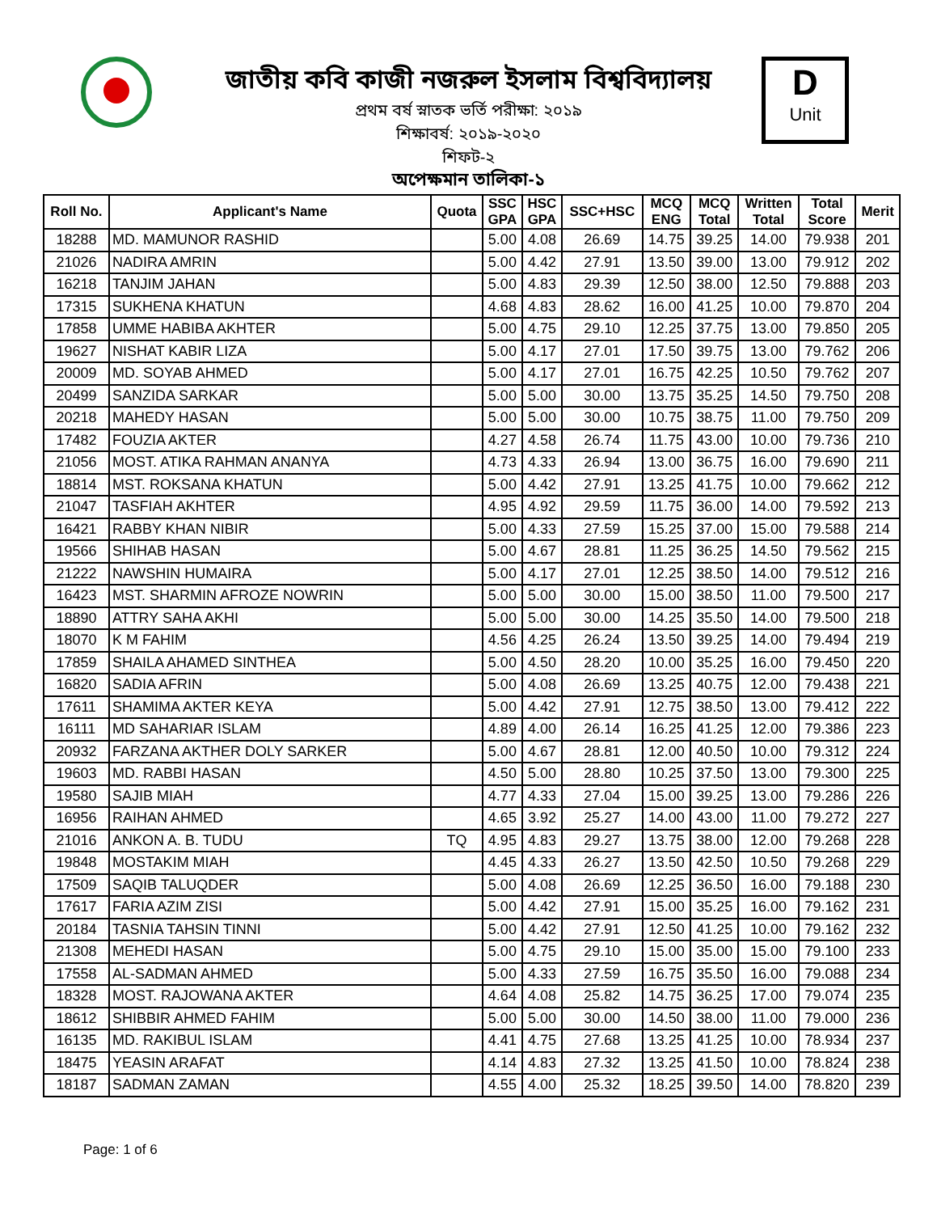D
Unit
জাতীয় কবি কাজী নজরুল ইসলাম বিশ্ববিদ্যালয়
প্রথম বর্ষ স্নাতক ভর্তি পরীক্ষা: ২০১৯
শিক্ষাবর্ষ: ২০১৯-২০২০
শিফট-২
অপেক্ষমান তালিকা-১
| Roll No. | Applicant's Name | Quota | SSC GPA | HSC GPA | SSC+HSC | MCQ ENG | MCQ Total | Written Total | Total Score | Merit |
| --- | --- | --- | --- | --- | --- | --- | --- | --- | --- | --- |
| 18288 | MD. MAMUNOR RASHID | | 5.00 | 4.08 | 26.69 | 14.75 | 39.25 | 14.00 | 79.938 | 201 |
| 21026 | NADIRA AMRIN | | 5.00 | 4.42 | 27.91 | 13.50 | 39.00 | 13.00 | 79.912 | 202 |
| 16218 | TANJIM JAHAN | | 5.00 | 4.83 | 29.39 | 12.50 | 38.00 | 12.50 | 79.888 | 203 |
| 17315 | SUKHENA KHATUN | | 4.68 | 4.83 | 28.62 | 16.00 | 41.25 | 10.00 | 79.870 | 204 |
| 17858 | UMME HABIBA AKHTER | | 5.00 | 4.75 | 29.10 | 12.25 | 37.75 | 13.00 | 79.850 | 205 |
| 19627 | NISHAT KABIR LIZA | | 5.00 | 4.17 | 27.01 | 17.50 | 39.75 | 13.00 | 79.762 | 206 |
| 20009 | MD. SOYAB AHMED | | 5.00 | 4.17 | 27.01 | 16.75 | 42.25 | 10.50 | 79.762 | 207 |
| 20499 | SANZIDA SARKAR | | 5.00 | 5.00 | 30.00 | 13.75 | 35.25 | 14.50 | 79.750 | 208 |
| 20218 | MAHEDY HASAN | | 5.00 | 5.00 | 30.00 | 10.75 | 38.75 | 11.00 | 79.750 | 209 |
| 17482 | FOUZIA AKTER | | 4.27 | 4.58 | 26.74 | 11.75 | 43.00 | 10.00 | 79.736 | 210 |
| 21056 | MOST. ATIKA RAHMAN ANANYA | | 4.73 | 4.33 | 26.94 | 13.00 | 36.75 | 16.00 | 79.690 | 211 |
| 18814 | MST. ROKSANA KHATUN | | 5.00 | 4.42 | 27.91 | 13.25 | 41.75 | 10.00 | 79.662 | 212 |
| 21047 | TASFIAH AKHTER | | 4.95 | 4.92 | 29.59 | 11.75 | 36.00 | 14.00 | 79.592 | 213 |
| 16421 | RABBY KHAN NIBIR | | 5.00 | 4.33 | 27.59 | 15.25 | 37.00 | 15.00 | 79.588 | 214 |
| 19566 | SHIHAB HASAN | | 5.00 | 4.67 | 28.81 | 11.25 | 36.25 | 14.50 | 79.562 | 215 |
| 21222 | NAWSHIN HUMAIRA | | 5.00 | 4.17 | 27.01 | 12.25 | 38.50 | 14.00 | 79.512 | 216 |
| 16423 | MST. SHARMIN AFROZE NOWRIN | | 5.00 | 5.00 | 30.00 | 15.00 | 38.50 | 11.00 | 79.500 | 217 |
| 18890 | ATTRY SAHA AKHI | | 5.00 | 5.00 | 30.00 | 14.25 | 35.50 | 14.00 | 79.500 | 218 |
| 18070 | K M FAHIM | | 4.56 | 4.25 | 26.24 | 13.50 | 39.25 | 14.00 | 79.494 | 219 |
| 17859 | SHAILA AHAMED SINTHEA | | 5.00 | 4.50 | 28.20 | 10.00 | 35.25 | 16.00 | 79.450 | 220 |
| 16820 | SADIA AFRIN | | 5.00 | 4.08 | 26.69 | 13.25 | 40.75 | 12.00 | 79.438 | 221 |
| 17611 | SHAMIMA AKTER KEYA | | 5.00 | 4.42 | 27.91 | 12.75 | 38.50 | 13.00 | 79.412 | 222 |
| 16111 | MD SAHARIAR ISLAM | | 4.89 | 4.00 | 26.14 | 16.25 | 41.25 | 12.00 | 79.386 | 223 |
| 20932 | FARZANA AKTHER DOLY SARKER | | 5.00 | 4.67 | 28.81 | 12.00 | 40.50 | 10.00 | 79.312 | 224 |
| 19603 | MD. RABBI HASAN | | 4.50 | 5.00 | 28.80 | 10.25 | 37.50 | 13.00 | 79.300 | 225 |
| 19580 | SAJIB MIAH | | 4.77 | 4.33 | 27.04 | 15.00 | 39.25 | 13.00 | 79.286 | 226 |
| 16956 | RAIHAN AHMED | | 4.65 | 3.92 | 25.27 | 14.00 | 43.00 | 11.00 | 79.272 | 227 |
| 21016 | ANKON A. B. TUDU | TQ | 4.95 | 4.83 | 29.27 | 13.75 | 38.00 | 12.00 | 79.268 | 228 |
| 19848 | MOSTAKIM MIAH | | 4.45 | 4.33 | 26.27 | 13.50 | 42.50 | 10.50 | 79.268 | 229 |
| 17509 | SAQIB TALUQDER | | 5.00 | 4.08 | 26.69 | 12.25 | 36.50 | 16.00 | 79.188 | 230 |
| 17617 | FARIA AZIM ZISI | | 5.00 | 4.42 | 27.91 | 15.00 | 35.25 | 16.00 | 79.162 | 231 |
| 20184 | TASNIA TAHSIN TINNI | | 5.00 | 4.42 | 27.91 | 12.50 | 41.25 | 10.00 | 79.162 | 232 |
| 21308 | MEHEDI HASAN | | 5.00 | 4.75 | 29.10 | 15.00 | 35.00 | 15.00 | 79.100 | 233 |
| 17558 | AL-SADMAN AHMED | | 5.00 | 4.33 | 27.59 | 16.75 | 35.50 | 16.00 | 79.088 | 234 |
| 18328 | MOST. RAJOWANA AKTER | | 4.64 | 4.08 | 25.82 | 14.75 | 36.25 | 17.00 | 79.074 | 235 |
| 18612 | SHIBBIR AHMED FAHIM | | 5.00 | 5.00 | 30.00 | 14.50 | 38.00 | 11.00 | 79.000 | 236 |
| 16135 | MD. RAKIBUL ISLAM | | 4.41 | 4.75 | 27.68 | 13.25 | 41.25 | 10.00 | 78.934 | 237 |
| 18475 | YEASIN ARAFAT | | 4.14 | 4.83 | 27.32 | 13.25 | 41.50 | 10.00 | 78.824 | 238 |
| 18187 | SADMAN ZAMAN | | 4.55 | 4.00 | 25.32 | 18.25 | 39.50 | 14.00 | 78.820 | 239 |
Page: 1 of 6